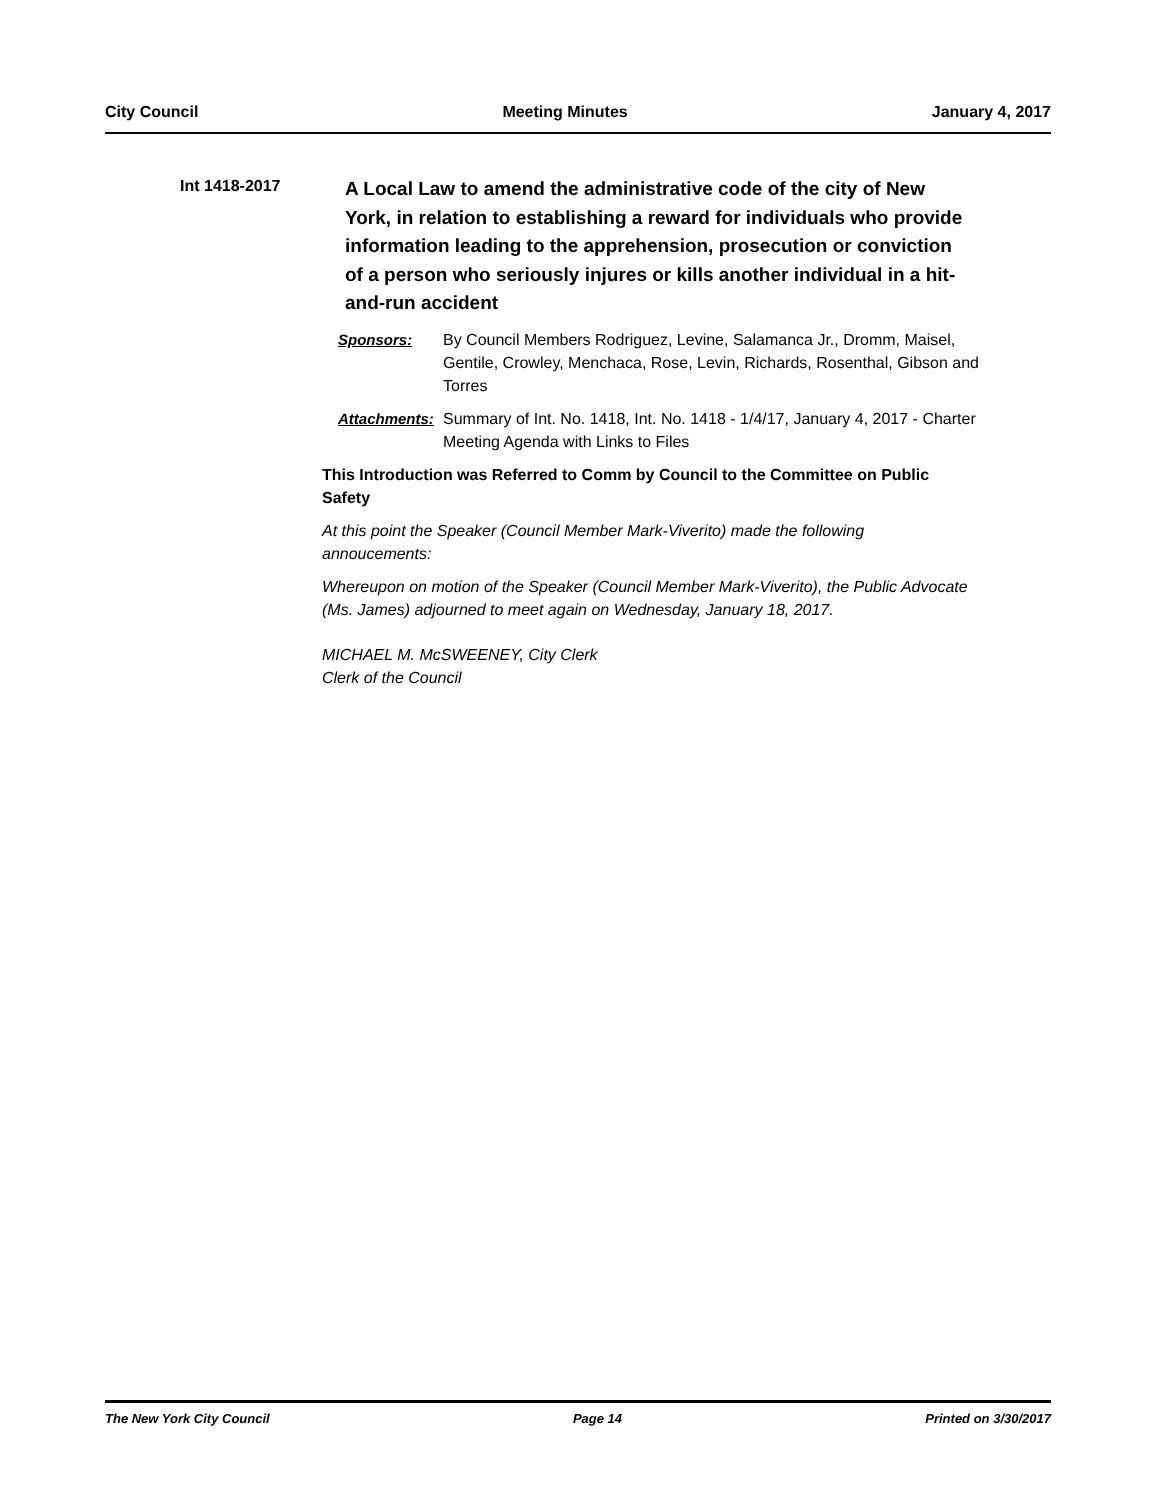City Council Meeting Minutes January 4, 2017
Int 1418-2017
A Local Law to amend the administrative code of the city of New York, in relation to establishing a reward for individuals who provide information leading to the apprehension, prosecution or conviction of a person who seriously injures or kills another individual in a hit-and-run accident
Sponsors: By Council Members Rodriguez, Levine, Salamanca Jr., Dromm, Maisel, Gentile, Crowley, Menchaca, Rose, Levin, Richards, Rosenthal, Gibson and Torres
Attachments:
Summary of Int. No. 1418, Int. No. 1418 - 1/4/17, January 4, 2017 - Charter Meeting Agenda with Links to Files
This Introduction was Referred to Comm by Council to the Committee on Public Safety
At this point the Speaker (Council Member Mark-Viverito) made the following annoucements:
Whereupon on motion of the Speaker (Council Member Mark-Viverito), the Public Advocate (Ms. James) adjourned to meet again on Wednesday, January 18, 2017.
MICHAEL M. McSWEENEY, City Clerk
Clerk of the Council
The New York City Council Page 14 Printed on 3/30/2017